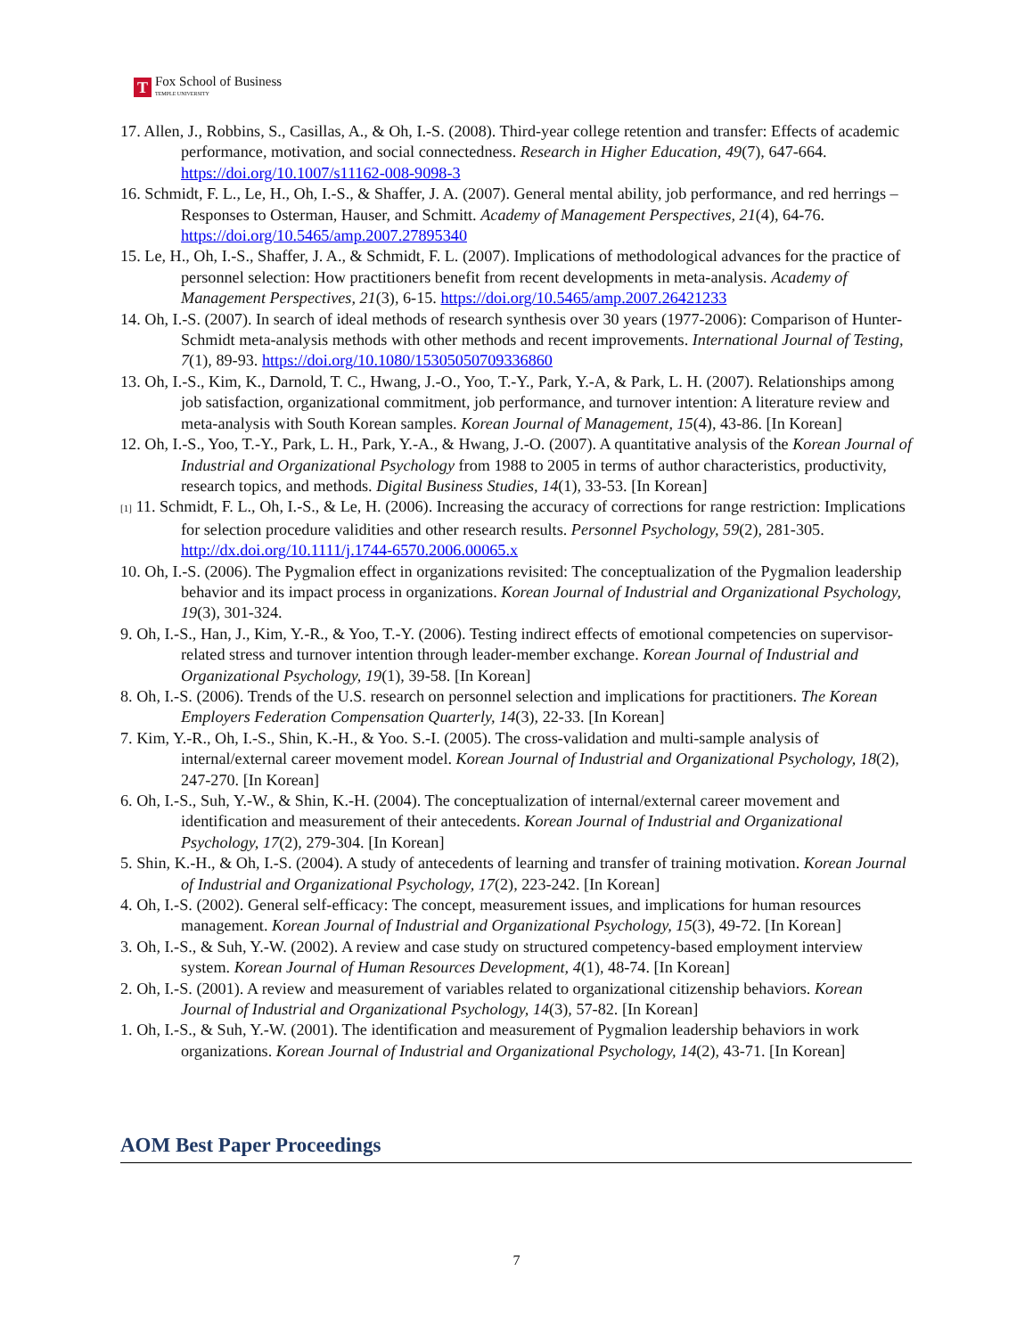T
Fox School of Business
TEMPLE UNIVERSITY
17. Allen, J., Robbins, S., Casillas, A., & Oh, I.-S. (2008). Third-year college retention and transfer: Effects of academic performance, motivation, and social connectedness. Research in Higher Education, 49(7), 647-664. https://doi.org/10.1007/s11162-008-9098-3
16. Schmidt, F. L., Le, H., Oh, I.-S., & Shaffer, J. A. (2007). General mental ability, job performance, and red herrings – Responses to Osterman, Hauser, and Schmitt. Academy of Management Perspectives, 21(4), 64-76. https://doi.org/10.5465/amp.2007.27895340
15. Le, H., Oh, I.-S., Shaffer, J. A., & Schmidt, F. L. (2007). Implications of methodological advances for the practice of personnel selection: How practitioners benefit from recent developments in meta-analysis. Academy of Management Perspectives, 21(3), 6-15. https://doi.org/10.5465/amp.2007.26421233
14. Oh, I.-S. (2007). In search of ideal methods of research synthesis over 30 years (1977-2006): Comparison of Hunter-Schmidt meta-analysis methods with other methods and recent improvements. International Journal of Testing, 7(1), 89-93. https://doi.org/10.1080/15305050709336860
13. Oh, I.-S., Kim, K., Darnold, T. C., Hwang, J.-O., Yoo, T.-Y., Park, Y.-A, & Park, L. H. (2007). Relationships among job satisfaction, organizational commitment, job performance, and turnover intention: A literature review and meta-analysis with South Korean samples. Korean Journal of Management, 15(4), 43-86. [In Korean]
12. Oh, I.-S., Yoo, T.-Y., Park, L. H., Park, Y.-A., & Hwang, J.-O. (2007). A quantitative analysis of the Korean Journal of Industrial and Organizational Psychology from 1988 to 2005 in terms of author characteristics, productivity, research topics, and methods. Digital Business Studies, 14(1), 33-53. [In Korean]
[1] 11. Schmidt, F. L., Oh, I.-S., & Le, H. (2006). Increasing the accuracy of corrections for range restriction: Implications for selection procedure validities and other research results. Personnel Psychology, 59(2), 281-305. http://dx.doi.org/10.1111/j.1744-6570.2006.00065.x
10. Oh, I.-S. (2006). The Pygmalion effect in organizations revisited: The conceptualization of the Pygmalion leadership behavior and its impact process in organizations. Korean Journal of Industrial and Organizational Psychology, 19(3), 301-324.
9. Oh, I.-S., Han, J., Kim, Y.-R., & Yoo, T.-Y. (2006). Testing indirect effects of emotional competencies on supervisor-related stress and turnover intention through leader-member exchange. Korean Journal of Industrial and Organizational Psychology, 19(1), 39-58. [In Korean]
8. Oh, I.-S. (2006). Trends of the U.S. research on personnel selection and implications for practitioners. The Korean Employers Federation Compensation Quarterly, 14(3), 22-33. [In Korean]
7. Kim, Y.-R., Oh, I.-S., Shin, K.-H., & Yoo. S.-I. (2005). The cross-validation and multi-sample analysis of internal/external career movement model. Korean Journal of Industrial and Organizational Psychology, 18(2), 247-270. [In Korean]
6. Oh, I.-S., Suh, Y.-W., & Shin, K.-H. (2004). The conceptualization of internal/external career movement and identification and measurement of their antecedents. Korean Journal of Industrial and Organizational Psychology, 17(2), 279-304. [In Korean]
5. Shin, K.-H., & Oh, I.-S. (2004). A study of antecedents of learning and transfer of training motivation. Korean Journal of Industrial and Organizational Psychology, 17(2), 223-242. [In Korean]
4. Oh, I.-S. (2002). General self-efficacy: The concept, measurement issues, and implications for human resources management. Korean Journal of Industrial and Organizational Psychology, 15(3), 49-72. [In Korean]
3. Oh, I.-S., & Suh, Y.-W. (2002). A review and case study on structured competency-based employment interview system. Korean Journal of Human Resources Development, 4(1), 48-74. [In Korean]
2. Oh, I.-S. (2001). A review and measurement of variables related to organizational citizenship behaviors. Korean Journal of Industrial and Organizational Psychology, 14(3), 57-82. [In Korean]
1. Oh, I.-S., & Suh, Y.-W. (2001). The identification and measurement of Pygmalion leadership behaviors in work organizations. Korean Journal of Industrial and Organizational Psychology, 14(2), 43-71. [In Korean]
AOM Best Paper Proceedings
7